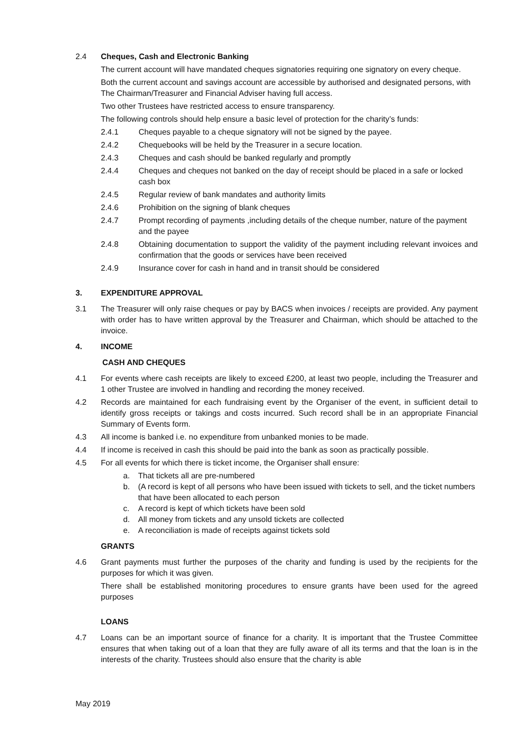2.4 Cheques, Cash and Electronic Banking
The current account will have mandated cheques signatories requiring one signatory on every cheque.
Both the current account and savings account are accessible by authorised and designated persons, with The Chairman/Treasurer and Financial Adviser having full access.
Two other Trustees have restricted access to ensure transparency.
The following controls should help ensure a basic level of protection for the charity’s funds:
2.4.1 Cheques payable to a cheque signatory will not be signed by the payee.
2.4.2 Chequebooks will be held by the Treasurer in a secure location.
2.4.3 Cheques and cash should be banked regularly and promptly
2.4.4 Cheques and cheques not banked on the day of receipt should be placed in a safe or locked cash box
2.4.5 Regular review of bank mandates and authority limits
2.4.6 Prohibition on the signing of blank cheques
2.4.7 Prompt recording of payments ,including details of the cheque number, nature of the payment and the payee
2.4.8 Obtaining documentation to support the validity of the payment including relevant invoices and confirmation that the goods or services have been received
2.4.9 Insurance cover for cash in hand and in transit should be considered
3. EXPENDITURE APPROVAL
3.1 The Treasurer will only raise cheques or pay by BACS when invoices / receipts are provided. Any payment with order has to have written approval by the Treasurer and Chairman, which should be attached to the invoice.
4. INCOME
CASH AND CHEQUES
4.1 For events where cash receipts are likely to exceed £200, at least two people, including the Treasurer and 1 other Trustee are involved in handling and recording the money received.
4.2 Records are maintained for each fundraising event by the Organiser of the event, in sufficient detail to identify gross receipts or takings and costs incurred. Such record shall be in an appropriate Financial Summary of Events form.
4.3 All income is banked i.e. no expenditure from unbanked monies to be made.
4.4 If income is received in cash this should be paid into the bank as soon as practically possible.
4.5 For all events for which there is ticket income, the Organiser shall ensure:
a. That tickets all are pre-numbered
b. (A record is kept of all persons who have been issued with tickets to sell, and the ticket numbers that have been allocated to each person
c. A record is kept of which tickets have been sold
d. All money from tickets and any unsold tickets are collected
e. A reconciliation is made of receipts against tickets sold
GRANTS
4.6 Grant payments must further the purposes of the charity and funding is used by the recipients for the purposes for which it was given.
There shall be established monitoring procedures to ensure grants have been used for the agreed purposes
LOANS
4.7 Loans can be an important source of finance for a charity. It is important that the Trustee Committee ensures that when taking out of a loan that they are fully aware of all its terms and that the loan is in the interests of the charity. Trustees should also ensure that the charity is able
May 2019